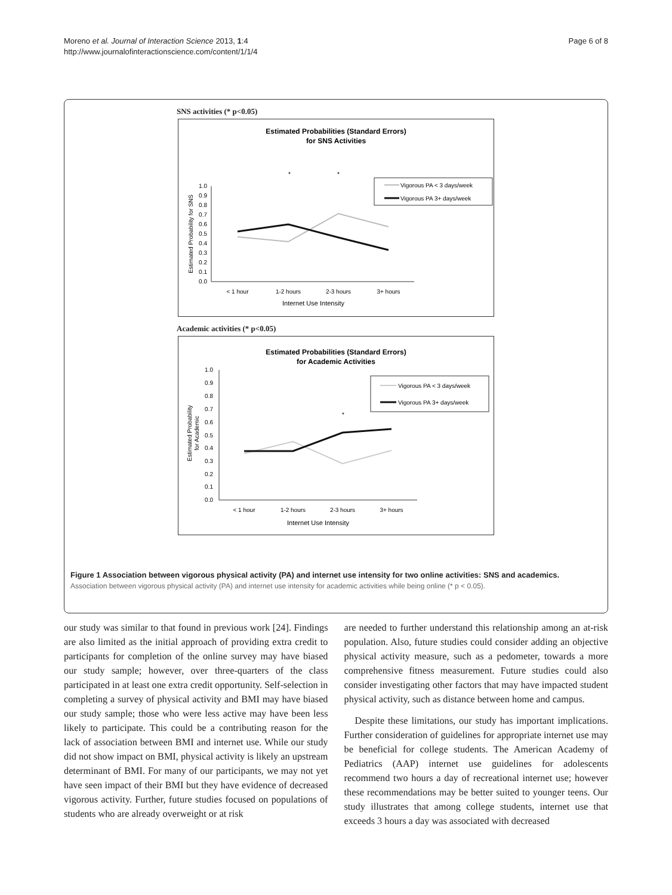Moreno et al. Journal of Interaction Science 2013, 1:4
http://www.journalofinteractionscience.com/content/1/1/4
Page 6 of 8
SNS activities (* p<0.05)
Estimated Probabilities (Standard Errors)
for SNS Activities
*
*
1.0
0.9
0.8
0.7
0.6
0.5
0.4
0.3
0.2
0.1
0.0
< 1 hour
1-2 hours
2-3 hours
3+ hours
Internet Use Intensity
Estimated Probability for SNS
Vigorous PA < 3 days/week
Vigorous PA 3+ days/week
Academic activities (* p<0.05)
Estimated Probabilities (Standard Errors)
for Academic Activities
1.0
0.9
0.8
0.7
0.6
0.5
0.4
0.3
0.2
0.1
0.0
*
< 1 hour
1-2 hours
2-3 hours
3+ hours
Internet Use Intensity
Estimated Probability
for Academic
Vigorous PA < 3 days/week
Vigorous PA 3+ days/week
Figure 1 Association between vigorous physical activity (PA) and internet use intensity for two online activities: SNS and academics.
Association between vigorous physical activity (PA) and internet use intensity for academic activities while being online (* p < 0.05).
our study was similar to that found in previous work [24]. Findings are also limited as the initial approach of providing extra credit to participants for completion of the online survey may have biased our study sample; however, over three-quarters of the class participated in at least one extra credit opportunity. Self-selection in completing a survey of physical activity and BMI may have biased our study sample; those who were less active may have been less likely to participate. This could be a contributing reason for the lack of association between BMI and internet use. While our study did not show impact on BMI, physical activity is likely an upstream determinant of BMI. For many of our participants, we may not yet have seen impact of their BMI but they have evidence of decreased vigorous activity. Further, future studies focused on populations of students who are already overweight or at risk
are needed to further understand this relationship among an at-risk population. Also, future studies could consider adding an objective physical activity measure, such as a pedometer, towards a more comprehensive fitness measurement. Future studies could also consider investigating other factors that may have impacted student physical activity, such as distance between home and campus.
Despite these limitations, our study has important implications. Further consideration of guidelines for appropriate internet use may be beneficial for college students. The American Academy of Pediatrics (AAP) internet use guidelines for adolescents recommend two hours a day of recreational internet use; however these recommendations may be better suited to younger teens. Our study illustrates that among college students, internet use that exceeds 3 hours a day was associated with decreased